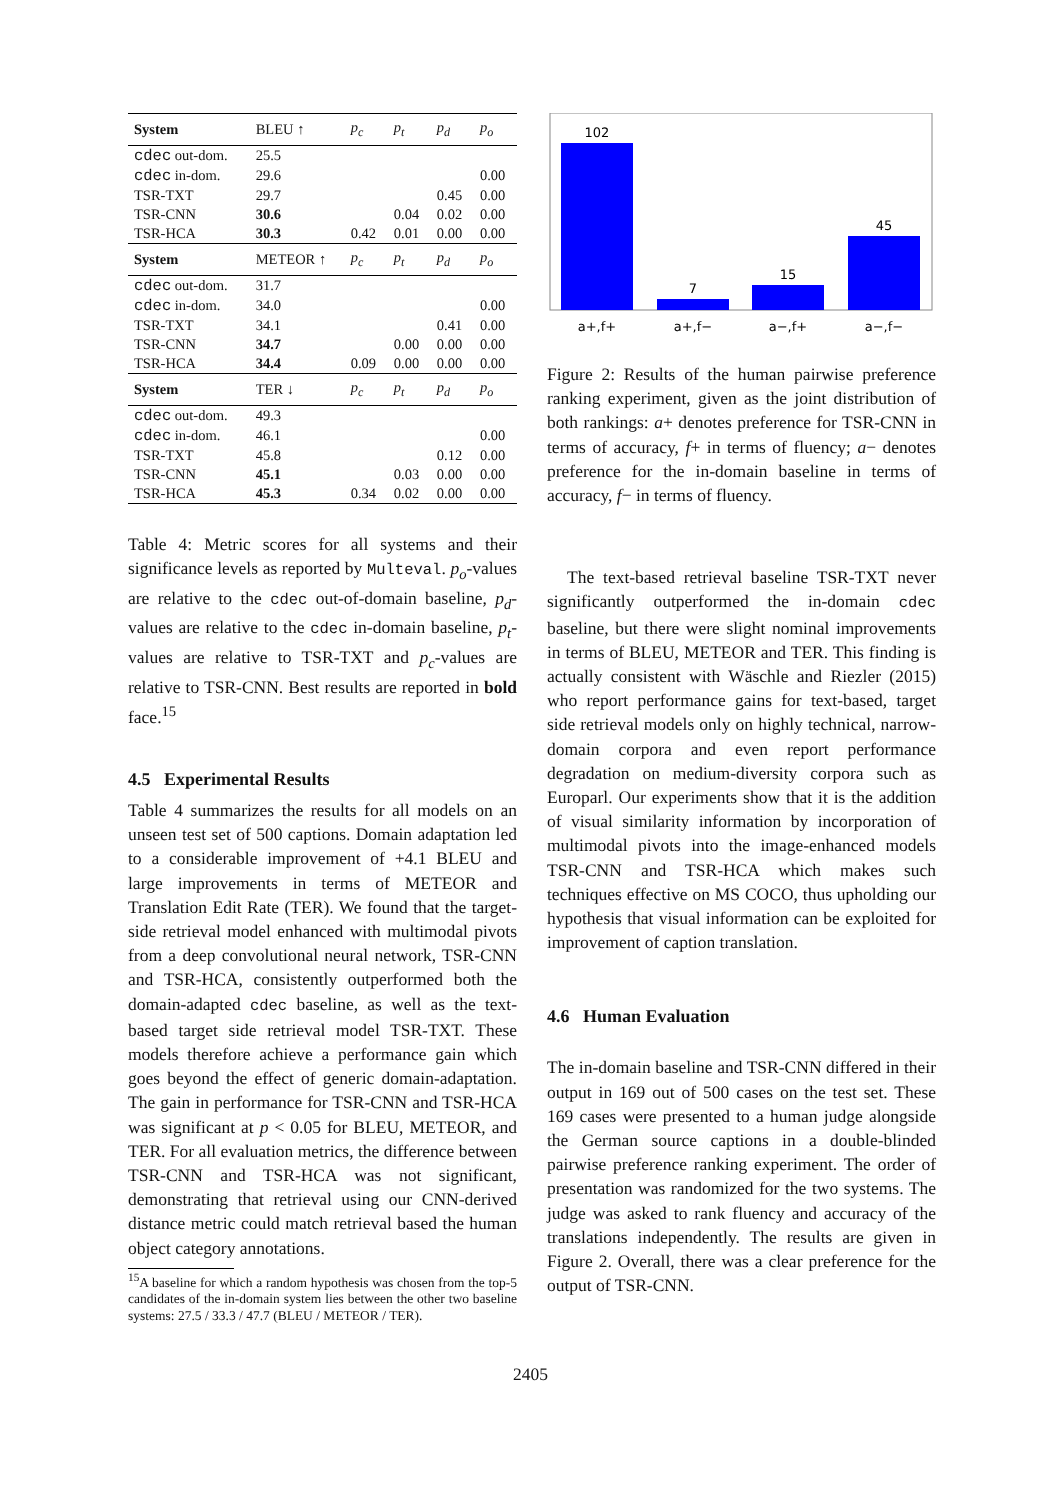| System | BLEU ↑ | p<sub>c</sub> | p<sub>t</sub> | p<sub>d</sub> | p<sub>o</sub> |
| cdec out-dom. | 25.5 | | | | |
| cdec in-dom. | 29.6 | | | | 0.00 |
| TSR-TXT | 29.7 | | | 0.45 | 0.00 |
| TSR-CNN | 30.6 | | 0.04 | 0.02 | 0.00 |
| TSR-HCA | 30.3 | 0.42 | 0.01 | 0.00 | 0.00 |
| System | METEOR ↑ | p<sub>c</sub> | p<sub>t</sub> | p<sub>d</sub> | p<sub>o</sub> |
| cdec out-dom. | 31.7 | | | | |
| cdec in-dom. | 34.0 | | | | 0.00 |
| TSR-TXT | 34.1 | | | 0.41 | 0.00 |
| TSR-CNN | 34.7 | | 0.00 | 0.00 | 0.00 |
| TSR-HCA | 34.4 | 0.09 | 0.00 | 0.00 | 0.00 |
| System | TER ↓ | p<sub>c</sub> | p<sub>t</sub> | p<sub>d</sub> | p<sub>o</sub> |
| cdec out-dom. | 49.3 | | | | |
| cdec in-dom. | 46.1 | | | | 0.00 |
| TSR-TXT | 45.8 | | | 0.12 | 0.00 |
| TSR-CNN | 45.1 | | 0.03 | 0.00 | 0.00 |
| TSR-HCA | 45.3 | 0.34 | 0.02 | 0.00 | 0.00 |
Table 4: Metric scores for all systems and their significance levels as reported by Multeval. p<sub>o</sub>-values are relative to the cdec out-of-domain baseline, p<sub>d</sub>-values are relative to the cdec in-domain baseline, p<sub>t</sub>-values are relative to TSR-TXT and p<sub>c</sub>-values are relative to TSR-CNN. Best results are reported in bold face.<sup>15</sup>
4.5 Experimental Results
Table 4 summarizes the results for all models on an unseen test set of 500 captions. Domain adaptation led to a considerable improvement of +4.1 BLEU and large improvements in terms of METEOR and Translation Edit Rate (TER). We found that the target-side retrieval model enhanced with multimodal pivots from a deep convolutional neural network, TSR-CNN and TSR-HCA, consistently outperformed both the domain-adapted cdec baseline, as well as the text-based target side retrieval model TSR-TXT. These models therefore achieve a performance gain which goes beyond the effect of generic domain-adaptation. The gain in performance for TSR-CNN and TSR-HCA was significant at p < 0.05 for BLEU, METEOR, and TER. For all evaluation metrics, the difference between TSR-CNN and TSR-HCA was not significant, demonstrating that retrieval using our CNN-derived distance metric could match retrieval based the human object category annotations.
<sup>15</sup> A baseline for which a random hypothesis was chosen from the top-5 candidates of the in-domain system lies between the other two baseline systems: 27.5 / 33.3 / 47.7 (BLEU / METEOR / TER).
102
7
15
45
a+,f+
a+,f−
a−,f+
a−,f−
Figure 2: Results of the human pairwise preference ranking experiment, given as the joint distribution of both rankings: a+ denotes preference for TSR-CNN in terms of accuracy, f+ in terms of fluency; a− denotes preference for the in-domain baseline in terms of accuracy, f− in terms of fluency.
The text-based retrieval baseline TSR-TXT never significantly outperformed the in-domain cdec baseline, but there were slight nominal improvements in terms of BLEU, METEOR and TER. This finding is actually consistent with Wäschle and Riezler (2015) who report performance gains for text-based, target side retrieval models only on highly technical, narrow-domain corpora and even report performance degradation on medium-diversity corpora such as Europarl. Our experiments show that it is the addition of visual similarity information by incorporation of multimodal pivots into the image-enhanced models TSR-CNN and TSR-HCA which makes such techniques effective on MS COCO, thus upholding our hypothesis that visual information can be exploited for improvement of caption translation.
4.6 Human Evaluation
The in-domain baseline and TSR-CNN differed in their output in 169 out of 500 cases on the test set. These 169 cases were presented to a human judge alongside the German source captions in a double-blinded pairwise preference ranking experiment. The order of presentation was randomized for the two systems. The judge was asked to rank fluency and accuracy of the translations independently. The results are given in Figure 2. Overall, there was a clear preference for the output of TSR-CNN.
2405